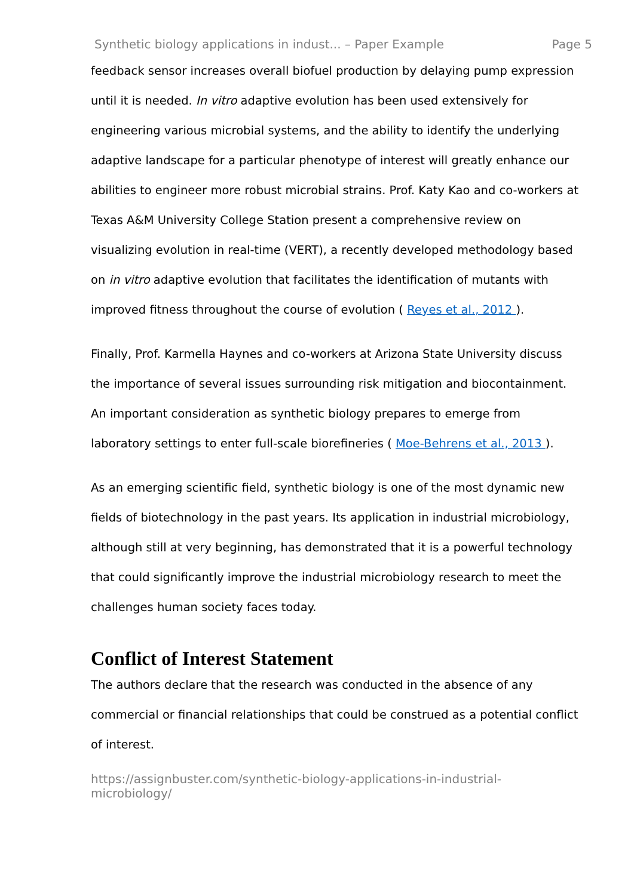Synthetic biology applications in indust... – Paper Example Page 5
feedback sensor increases overall biofuel production by delaying pump expression until it is needed. In vitro adaptive evolution has been used extensively for engineering various microbial systems, and the ability to identify the underlying adaptive landscape for a particular phenotype of interest will greatly enhance our abilities to engineer more robust microbial strains. Prof. Katy Kao and co-workers at Texas A&M University College Station present a comprehensive review on visualizing evolution in real-time (VERT), a recently developed methodology based on in vitro adaptive evolution that facilitates the identification of mutants with improved fitness throughout the course of evolution ( Reyes et al., 2012 ).
Finally, Prof. Karmella Haynes and co-workers at Arizona State University discuss the importance of several issues surrounding risk mitigation and biocontainment. An important consideration as synthetic biology prepares to emerge from laboratory settings to enter full-scale biorefineries ( Moe-Behrens et al., 2013 ).
As an emerging scientific field, synthetic biology is one of the most dynamic new fields of biotechnology in the past years. Its application in industrial microbiology, although still at very beginning, has demonstrated that it is a powerful technology that could significantly improve the industrial microbiology research to meet the challenges human society faces today.
Conflict of Interest Statement
The authors declare that the research was conducted in the absence of any commercial or financial relationships that could be construed as a potential conflict of interest.
https://assignbuster.com/synthetic-biology-applications-in-industrial-microbiology/